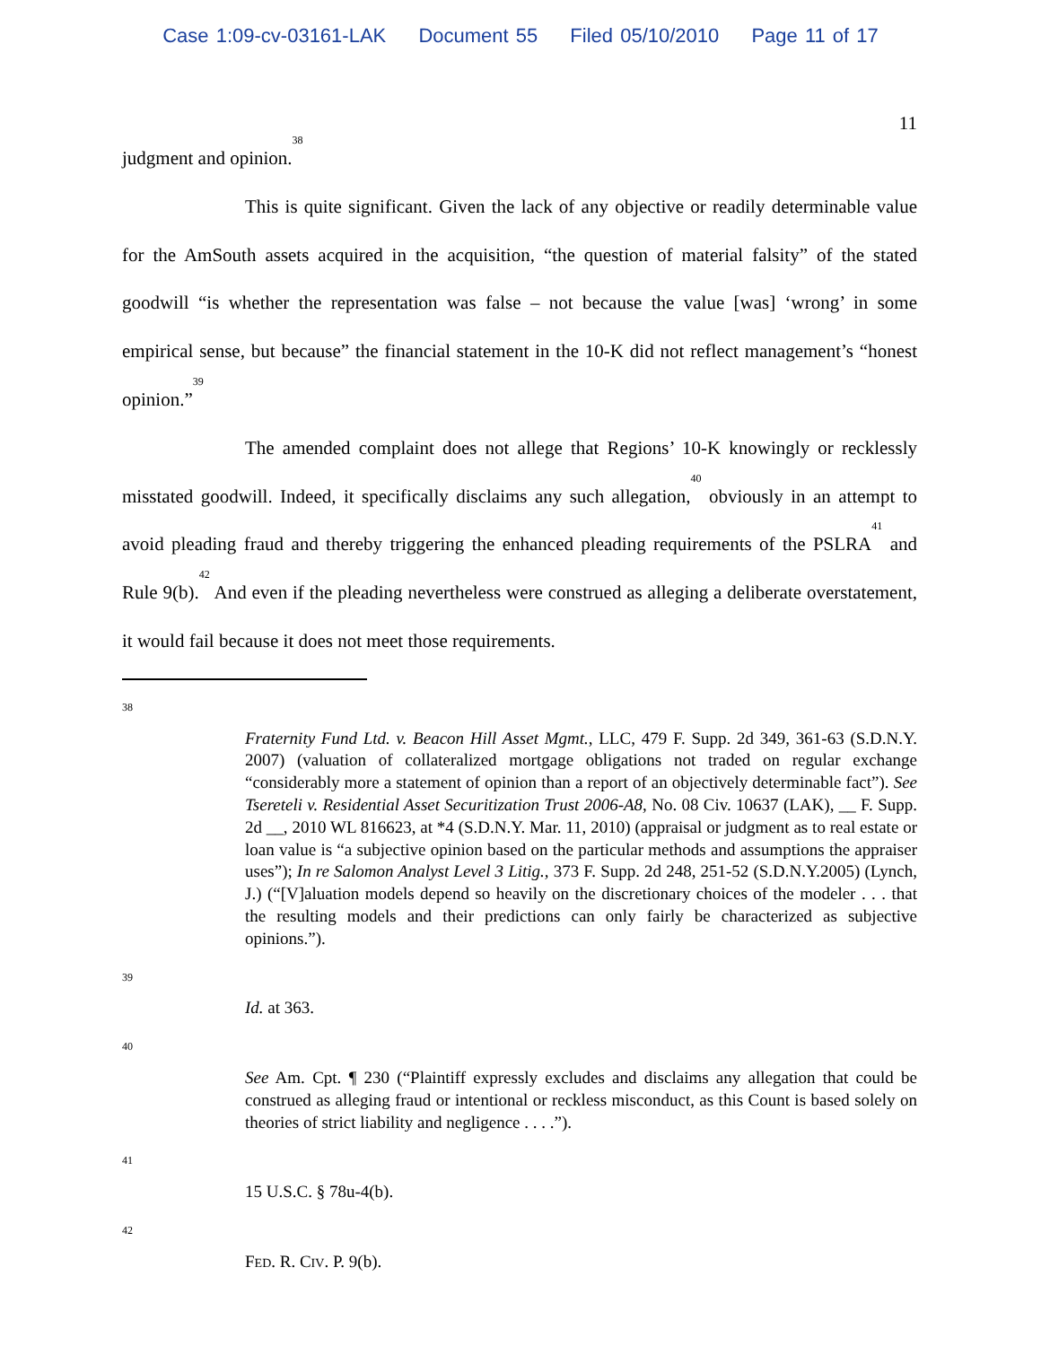Case 1:09-cv-03161-LAK Document 55 Filed 05/10/2010 Page 11 of 17
11
judgment and opinion.<sup>38</sup>
This is quite significant. Given the lack of any objective or readily determinable value for the AmSouth assets acquired in the acquisition, “the question of material falsity” of the stated goodwill “is whether the representation was false – not because the value [was] ‘wrong’ in some empirical sense, but because” the financial statement in the 10-K did not reflect management’s “honest opinion.”<sup>39</sup>
The amended complaint does not allege that Regions’ 10-K knowingly or recklessly misstated goodwill. Indeed, it specifically disclaims any such allegation,<sup>40</sup> obviously in an attempt to avoid pleading fraud and thereby triggering the enhanced pleading requirements of the PSLRA<sup>41</sup> and Rule 9(b).<sup>42</sup> And even if the pleading nevertheless were construed as alleging a deliberate overstatement, it would fail because it does not meet those requirements.
38
Fraternity Fund Ltd. v. Beacon Hill Asset Mgmt., LLC, 479 F. Supp. 2d 349, 361-63 (S.D.N.Y. 2007) (valuation of collateralized mortgage obligations not traded on regular exchange “considerably more a statement of opinion than a report of an objectively determinable fact”). See Tsereteli v. Residential Asset Securitization Trust 2006-A8, No. 08 Civ. 10637 (LAK), __ F. Supp. 2d __, 2010 WL 816623, at *4 (S.D.N.Y. Mar. 11, 2010) (appraisal or judgment as to real estate or loan value is “a subjective opinion based on the particular methods and assumptions the appraiser uses”); In re Salomon Analyst Level 3 Litig., 373 F. Supp. 2d 248, 251-52 (S.D.N.Y.2005) (Lynch, J.) (“[V]aluation models depend so heavily on the discretionary choices of the modeler . . . that the resulting models and their predictions can only fairly be characterized as subjective opinions.”).
39
Id. at 363.
40
See Am. Cpt. ¶ 230 (“Plaintiff expressly excludes and disclaims any allegation that could be construed as alleging fraud or intentional or reckless misconduct, as this Count is based solely on theories of strict liability and negligence . . . .”).
41
15 U.S.C. § 78u-4(b).
42
FED. R. CIV. P. 9(b).